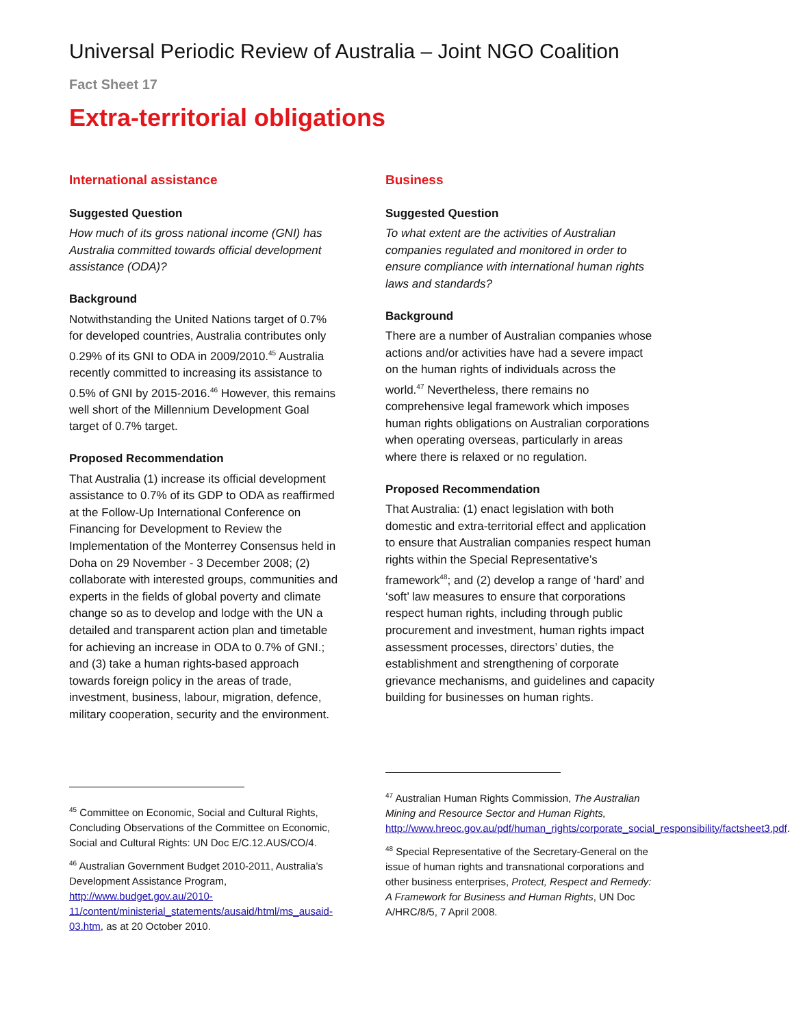Universal Periodic Review of Australia – Joint NGO Coalition
Fact Sheet 17
Extra-territorial obligations
International assistance
Suggested Question
How much of its gross national income (GNI) has Australia committed towards official development assistance (ODA)?
Background
Notwithstanding the United Nations target of 0.7% for developed countries, Australia contributes only 0.29% of its GNI to ODA in 2009/2010.<sup>45</sup> Australia recently committed to increasing its assistance to 0.5% of GNI by 2015-2016.<sup>46</sup> However, this remains well short of the Millennium Development Goal target of 0.7% target.
Proposed Recommendation
That Australia (1) increase its official development assistance to 0.7% of its GDP to ODA as reaffirmed at the Follow-Up International Conference on Financing for Development to Review the Implementation of the Monterrey Consensus held in Doha on 29 November - 3 December 2008; (2) collaborate with interested groups, communities and experts in the fields of global poverty and climate change so as to develop and lodge with the UN a detailed and transparent action plan and timetable for achieving an increase in ODA to 0.7% of GNI.; and (3) take a human rights-based approach towards foreign policy in the areas of trade, investment, business, labour, migration, defence, military cooperation, security and the environment.
<sup>45</sup> Committee on Economic, Social and Cultural Rights, Concluding Observations of the Committee on Economic, Social and Cultural Rights: UN Doc E/C.12.AUS/CO/4.
<sup>46</sup> Australian Government Budget 2010-2011, Australia’s Development Assistance Program, http://www.budget.gov.au/2010-11/content/ministerial_statements/ausaid/html/ms_ausaid-03.htm, as at 20 October 2010.
Business
Suggested Question
To what extent are the activities of Australian companies regulated and monitored in order to ensure compliance with international human rights laws and standards?
Background
There are a number of Australian companies whose actions and/or activities have had a severe impact on the human rights of individuals across the world.<sup>47</sup> Nevertheless, there remains no comprehensive legal framework which imposes human rights obligations on Australian corporations when operating overseas, particularly in areas where there is relaxed or no regulation.
Proposed Recommendation
That Australia: (1) enact legislation with both domestic and extra-territorial effect and application to ensure that Australian companies respect human rights within the Special Representative’s framework<sup>48</sup>; and (2) develop a range of ‘hard’ and ‘soft’ law measures to ensure that corporations respect human rights, including through public procurement and investment, human rights impact assessment processes, directors’ duties, the establishment and strengthening of corporate grievance mechanisms, and guidelines and capacity building for businesses on human rights.
<sup>47</sup> Australian Human Rights Commission, The Australian Mining and Resource Sector and Human Rights, http://www.hreoc.gov.au/pdf/human_rights/corporate_social_responsibility/factsheet3.pdf.
<sup>48</sup> Special Representative of the Secretary-General on the issue of human rights and transnational corporations and other business enterprises, Protect, Respect and Remedy: A Framework for Business and Human Rights, UN Doc A/HRC/8/5, 7 April 2008.